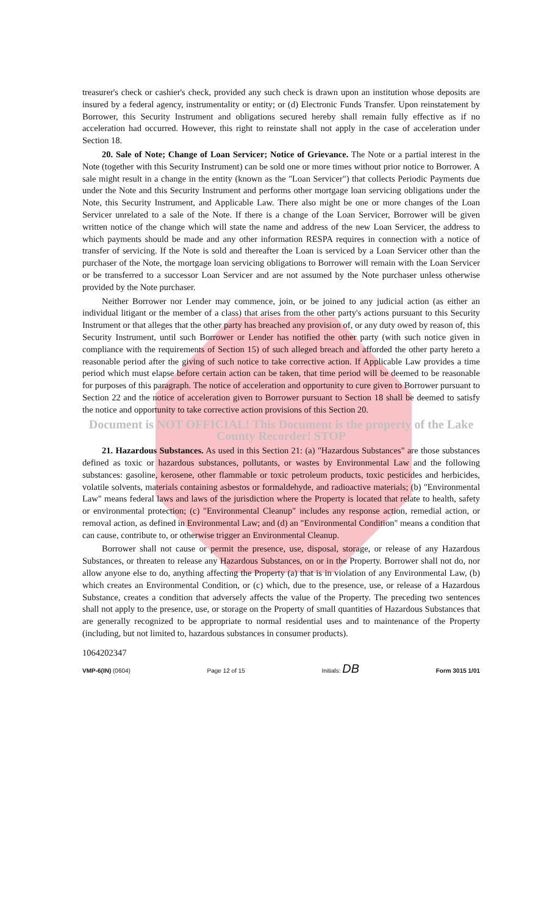treasurer's check or cashier's check, provided any such check is drawn upon an institution whose deposits are insured by a federal agency, instrumentality or entity; or (d) Electronic Funds Transfer. Upon reinstatement by Borrower, this Security Instrument and obligations secured hereby shall remain fully effective as if no acceleration had occurred. However, this right to reinstate shall not apply in the case of acceleration under Section 18.
20. Sale of Note; Change of Loan Servicer; Notice of Grievance. The Note or a partial interest in the Note (together with this Security Instrument) can be sold one or more times without prior notice to Borrower. A sale might result in a change in the entity (known as the "Loan Servicer") that collects Periodic Payments due under the Note and this Security Instrument and performs other mortgage loan servicing obligations under the Note, this Security Instrument, and Applicable Law. There also might be one or more changes of the Loan Servicer unrelated to a sale of the Note. If there is a change of the Loan Servicer, Borrower will be given written notice of the change which will state the name and address of the new Loan Servicer, the address to which payments should be made and any other information RESPA requires in connection with a notice of transfer of servicing. If the Note is sold and thereafter the Loan is serviced by a Loan Servicer other than the purchaser of the Note, the mortgage loan servicing obligations to Borrower will remain with the Loan Servicer or be transferred to a successor Loan Servicer and are not assumed by the Note purchaser unless otherwise provided by the Note purchaser.
Neither Borrower nor Lender may commence, join, or be joined to any judicial action (as either an individual litigant or the member of a class) that arises from the other party's actions pursuant to this Security Instrument or that alleges that the other party has breached any provision of, or any duty owed by reason of, this Security Instrument, until such Borrower or Lender has notified the other party (with such notice given in compliance with the requirements of Section 15) of such alleged breach and afforded the other party hereto a reasonable period after the giving of such notice to take corrective action. If Applicable Law provides a time period which must elapse before certain action can be taken, that time period will be deemed to be reasonable for purposes of this paragraph. The notice of acceleration and opportunity to cure given to Borrower pursuant to Section 22 and the notice of acceleration given to Borrower pursuant to Section 18 shall be deemed to satisfy the notice and opportunity to take corrective action provisions of this Section 20.
Document is NOT OFFICIAL! This Document is the property of the Lake County Recorder! STOP
21. Hazardous Substances. As used in this Section 21: (a) "Hazardous Substances" are those substances defined as toxic or hazardous substances, pollutants, or wastes by Environmental Law and the following substances: gasoline, kerosene, other flammable or toxic petroleum products, toxic pesticides and herbicides, volatile solvents, materials containing asbestos or formaldehyde, and radioactive materials; (b) "Environmental Law" means federal laws and laws of the jurisdiction where the Property is located that relate to health, safety or environmental protection; (c) "Environmental Cleanup" includes any response action, remedial action, or removal action, as defined in Environmental Law; and (d) an "Environmental Condition" means a condition that can cause, contribute to, or otherwise trigger an Environmental Cleanup.
Borrower shall not cause or permit the presence, use, disposal, storage, or release of any Hazardous Substances, or threaten to release any Hazardous Substances, on or in the Property. Borrower shall not do, nor allow anyone else to do, anything affecting the Property (a) that is in violation of any Environmental Law, (b) which creates an Environmental Condition, or (c) which, due to the presence, use, or release of a Hazardous Substance, creates a condition that adversely affects the value of the Property. The preceding two sentences shall not apply to the presence, use, or storage on the Property of small quantities of Hazardous Substances that are generally recognized to be appropriate to normal residential uses and to maintenance of the Property (including, but not limited to, hazardous substances in consumer products).
1064202347
VMP-6(IN) (0604) Page 12 of 15 Initials: DB Form 3015 1/01